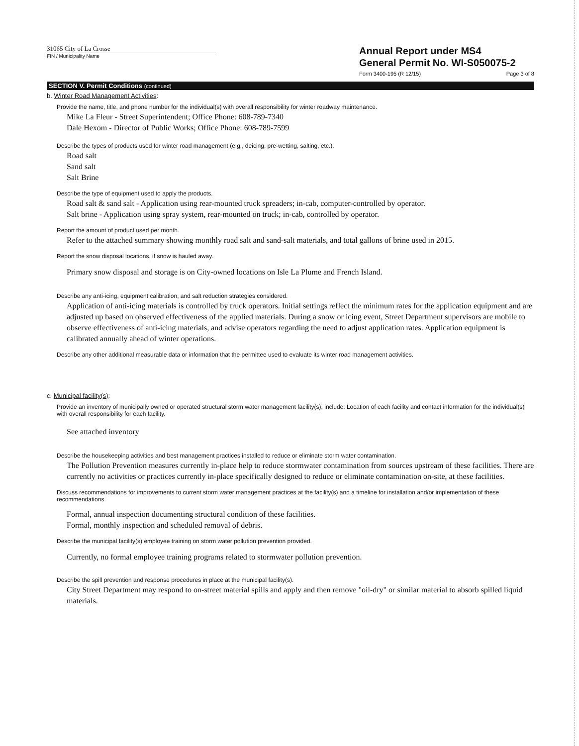31065 City of La Crosse
FIN / Municipality Name
Annual Report under MS4
General Permit No. WI-S050075-2
Form 3400-195 (R 12/15) Page 3 of 8
SECTION V. Permit Conditions (continued)
b. Winter Road Management Activities:
Provide the name, title, and phone number for the individual(s) with overall responsibility for winter roadway maintenance.
Mike La Fleur - Street Superintendent; Office Phone: 608-789-7340
Dale Hexom - Director of Public Works; Office Phone: 608-789-7599
Describe the types of products used for winter road management (e.g., deicing, pre-wetting, salting, etc.).
Road salt
Sand salt
Salt Brine
Describe the type of equipment used to apply the products.
Road salt & sand salt - Application using rear-mounted truck spreaders; in-cab, computer-controlled by operator.
Salt brine - Application using spray system, rear-mounted on truck; in-cab, controlled by operator.
Report the amount of product used per month.
Refer to the attached summary showing monthly road salt and sand-salt materials, and total gallons of brine used in 2015.
Report the snow disposal locations, if snow is hauled away.
Primary snow disposal and storage is on City-owned locations on Isle La Plume and French Island.
Describe any anti-icing, equipment calibration, and salt reduction strategies considered.
Application of anti-icing materials is controlled by truck operators. Initial settings reflect the minimum rates for the application equipment and are adjusted up based on observed effectiveness of the applied materials. During a snow or icing event, Street Department supervisors are mobile to observe effectiveness of anti-icing materials, and advise operators regarding the need to adjust application rates. Application equipment is calibrated annually ahead of winter operations.
Describe any other additional measurable data or information that the permittee used to evaluate its winter road management activities.
c. Municipal facility(s):
Provide an inventory of municipally owned or operated structural storm water management facility(s), include: Location of each facility and contact information for the individual(s) with overall responsibility for each facility.
See attached inventory
Describe the housekeeping activities and best management practices installed to reduce or eliminate storm water contamination.
The Pollution Prevention measures currently in-place help to reduce stormwater contamination from sources upstream of these facilities. There are currently no activities or practices currently in-place specifically designed to reduce or eliminate contamination on-site, at these facilities.
Discuss recommendations for improvements to current storm water management practices at the facility(s) and a timeline for installation and/or implementation of these recommendations.
Formal, annual inspection documenting structural condition of these facilities.
Formal, monthly inspection and scheduled removal of debris.
Describe the municipal facility(s) employee training on storm water pollution prevention provided.
Currently, no formal employee training programs related to stormwater pollution prevention.
Describe the spill prevention and response procedures in place at the municipal facility(s).
City Street Department may respond to on-street material spills and apply and then remove "oil-dry" or similar material to absorb spilled liquid materials.